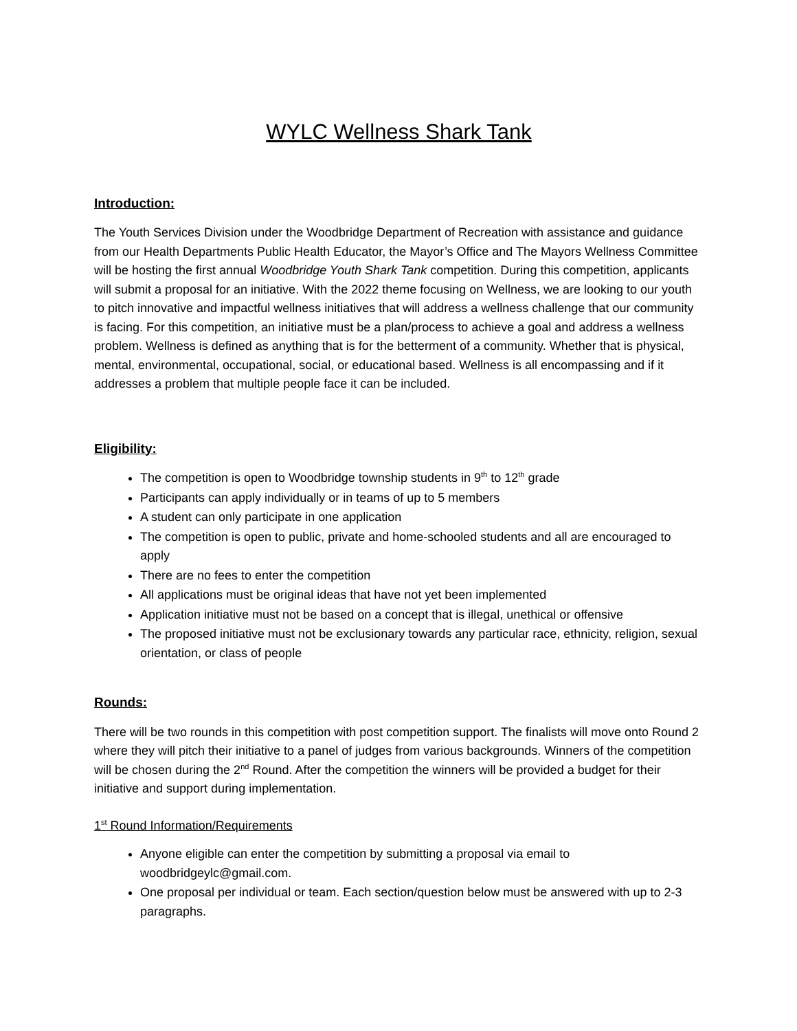WYLC Wellness Shark Tank
Introduction:
The Youth Services Division under the Woodbridge Department of Recreation with assistance and guidance from our Health Departments Public Health Educator, the Mayor’s Office and The Mayors Wellness Committee will be hosting the first annual Woodbridge Youth Shark Tank competition. During this competition, applicants will submit a proposal for an initiative. With the 2022 theme focusing on Wellness, we are looking to our youth to pitch innovative and impactful wellness initiatives that will address a wellness challenge that our community is facing. For this competition, an initiative must be a plan/process to achieve a goal and address a wellness problem. Wellness is defined as anything that is for the betterment of a community. Whether that is physical, mental, environmental, occupational, social, or educational based. Wellness is all encompassing and if it addresses a problem that multiple people face it can be included.
Eligibility:
The competition is open to Woodbridge township students in 9<sup>th</sup> to 12<sup>th</sup> grade
Participants can apply individually or in teams of up to 5 members
A student can only participate in one application
The competition is open to public, private and home-schooled students and all are encouraged to apply
There are no fees to enter the competition
All applications must be original ideas that have not yet been implemented
Application initiative must not be based on a concept that is illegal, unethical or offensive
The proposed initiative must not be exclusionary towards any particular race, ethnicity, religion, sexual orientation, or class of people
Rounds:
There will be two rounds in this competition with post competition support. The finalists will move onto Round 2 where they will pitch their initiative to a panel of judges from various backgrounds. Winners of the competition will be chosen during the 2<sup>nd</sup> Round. After the competition the winners will be provided a budget for their initiative and support during implementation.
1<sup>st</sup> Round Information/Requirements
Anyone eligible can enter the competition by submitting a proposal via email to woodbridgeylc@gmail.com.
One proposal per individual or team. Each section/question below must be answered with up to 2-3 paragraphs.